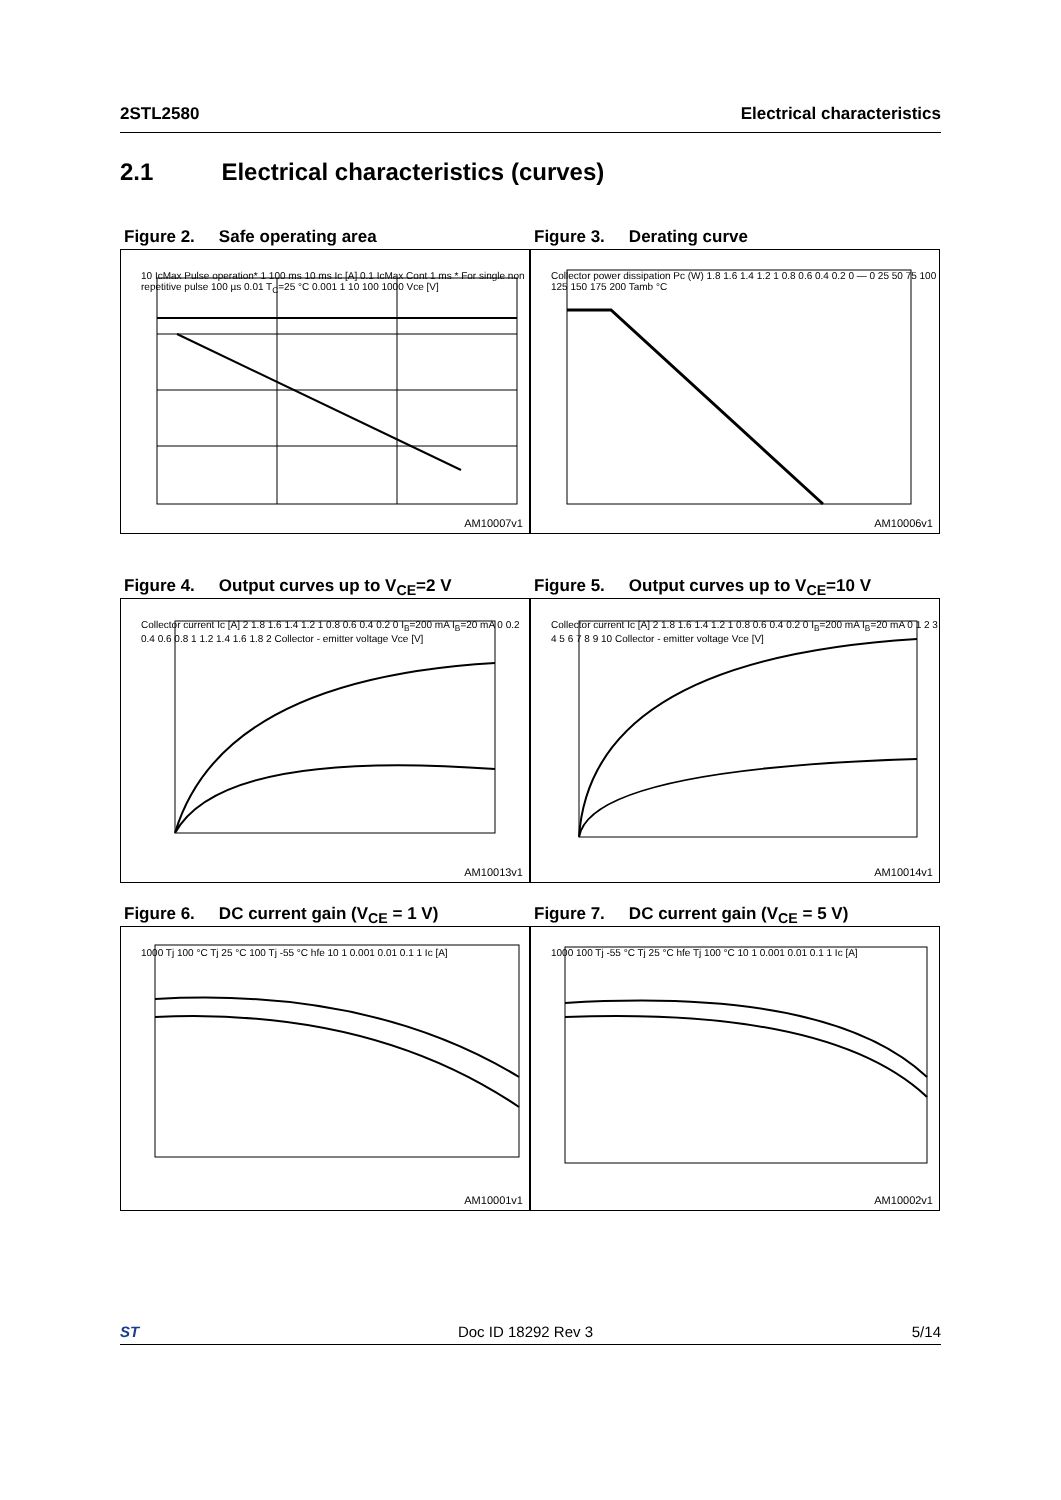2STL2580 Electrical characteristics
2.1 Electrical characteristics (curves)
Figure 2. Safe operating area
10 IcMax Pulse operation* 1 100 ms 10 ms Ic [A] 0.1 IcMax Cont 1 ms * For single non repetitive pulse 100 µs 0.01 T<sub>C</sub>=25 °C 0.001 1 10 100 1000 Vce [V]
AM10007v1
Figure 3. Derating curve
Collector power dissipation Pc (W) 1.8 1.6 1.4 1.2 1 0.8 0.6 0.4 0.2 0 — 0 25 50 75 100 125 150 175 200 Tamb °C
AM10006v1
Figure 4. Output curves up to V<sub>CE</sub>=2 V
Collector current Ic [A] 2 1.8 1.6 1.4 1.2 1 0.8 0.6 0.4 0.2 0 I<sub>B</sub>=200 mA I<sub>B</sub>=20 mA 0 0.2 0.4 0.6 0.8 1 1.2 1.4 1.6 1.8 2 Collector - emitter voltage Vce [V]
AM10013v1
Figure 5. Output curves up to V<sub>CE</sub>=10 V
Collector current Ic [A] 2 1.8 1.6 1.4 1.2 1 0.8 0.6 0.4 0.2 0 I<sub>B</sub>=200 mA I<sub>B</sub>=20 mA 0 1 2 3 4 5 6 7 8 9 10 Collector - emitter voltage Vce [V]
AM10014v1
Figure 6. DC current gain (V<sub>CE</sub> = 1 V)
1000 Tj 100 °C Tj 25 °C 100 Tj -55 °C hfe 10 1 0.001 0.01 0.1 1 Ic [A]
AM10001v1
Figure 7. DC current gain (V<sub>CE</sub> = 5 V)
1000 100 Tj -55 °C Tj 25 °C hfe Tj 100 °C 10 1 0.001 0.01 0.1 1 Ic [A]
AM10002v1
ST Doc ID 18292 Rev 3 5/14